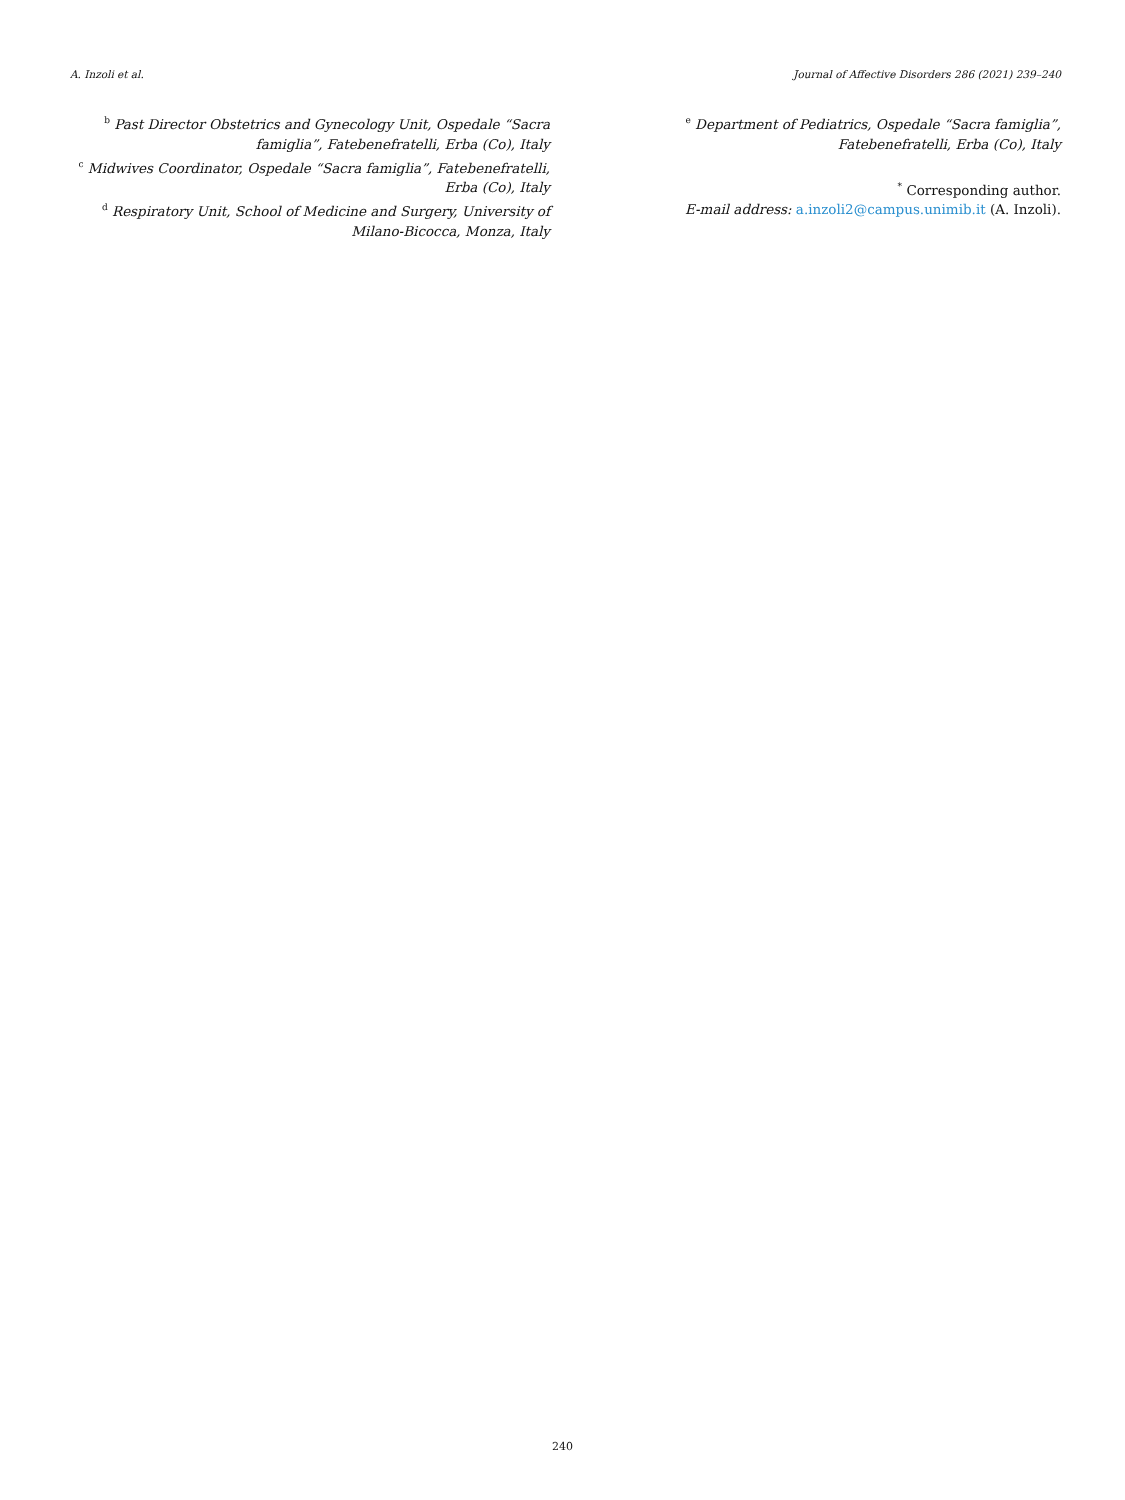A. Inzoli et al. Journal of Affective Disorders 286 (2021) 239–240
<sup>b</sup> Past Director Obstetrics and Gynecology Unit, Ospedale “Sacra famiglia”, Fatebenefratelli, Erba (Co), Italy
<sup>c</sup> Midwives Coordinator, Ospedale “Sacra famiglia”, Fatebenefratelli, Erba (Co), Italy
<sup>d</sup> Respiratory Unit, School of Medicine and Surgery, University of Milano-Bicocca, Monza, Italy
<sup>e</sup> Department of Pediatrics, Ospedale “Sacra famiglia”, Fatebenefratelli, Erba (Co), Italy
<sup>*</sup> Corresponding author.
E-mail address: a.inzoli2@campus.unimib.it (A. Inzoli).
240